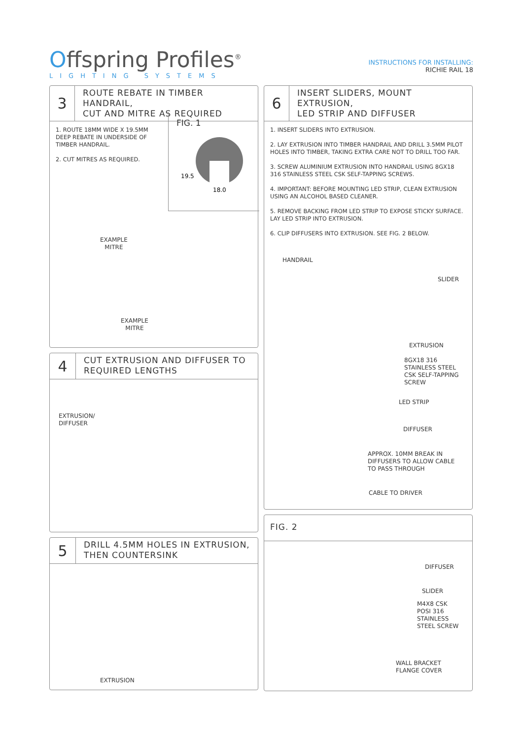Offspring Profiles<sup>®</sup>
LIGHTING SYSTEMS
INSTRUCTIONS FOR INSTALLING:
RICHIE RAIL 18
3
ROUTE REBATE IN TIMBER HANDRAIL,
CUT AND MITRE AS REQUIRED
1. ROUTE 18MM WIDE X 19.5MM DEEP REBATE IN UNDERSIDE OF TIMBER HANDRAIL.
2. CUT MITRES AS REQUIRED.
FIG. 1
19.5
18.0
EXAMPLE
MITRE
EXAMPLE
MITRE
4
CUT EXTRUSION AND DIFFUSER TO
REQUIRED LENGTHS
EXTRUSION/
DIFFUSER
5
DRILL 4.5MM HOLES IN EXTRUSION,
THEN COUNTERSINK
EXTRUSION
6
INSERT SLIDERS, MOUNT EXTRUSION,
LED STRIP AND DIFFUSER
1. INSERT SLIDERS INTO EXTRUSION.
2. LAY EXTRUSION INTO TIMBER HANDRAIL AND DRILL 3.5MM PILOT HOLES INTO TIMBER, TAKING EXTRA CARE NOT TO DRILL TOO FAR.
3. SCREW ALUMINIUM EXTRUSION INTO HANDRAIL USING 8GX18 316 STAINLESS STEEL CSK SELF-TAPPING SCREWS.
4. IMPORTANT: BEFORE MOUNTING LED STRIP, CLEAN EXTRUSION USING AN ALCOHOL BASED CLEANER.
5. REMOVE BACKING FROM LED STRIP TO EXPOSE STICKY SURFACE. LAY LED STRIP INTO EXTRUSION.
6. CLIP DIFFUSERS INTO EXTRUSION. SEE FIG. 2 BELOW.
HANDRAIL
SLIDER
EXTRUSION
8GX18 316
STAINLESS STEEL
CSK SELF-TAPPING
SCREW
LED STRIP
DIFFUSER
APPROX. 10MM BREAK IN
DIFFUSERS TO ALLOW CABLE
TO PASS THROUGH
CABLE TO DRIVER
FIG. 2
DIFFUSER
SLIDER
M4X8 CSK
POSI 316
STAINLESS
STEEL SCREW
WALL BRACKET
FLANGE COVER